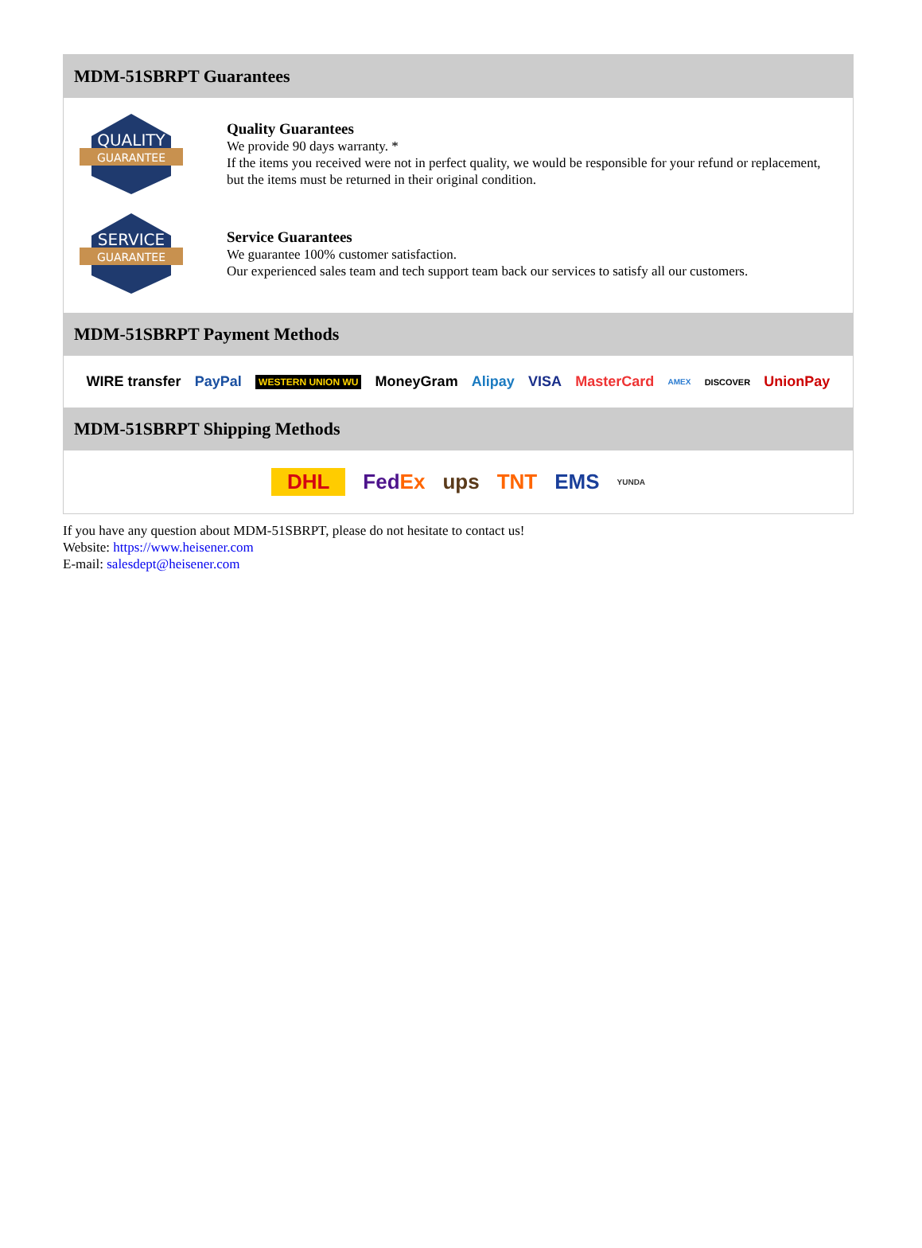MDM-51SBRPT Guarantees
QUALITY
GUARANTEE
Quality Guarantees
We provide 90 days warranty. *
If the items you received were not in perfect quality, we would be responsible for your refund or replacement, but the items must be returned in their original condition.
SERVICE
GUARANTEE
Service Guarantees
We guarantee 100% customer satisfaction.
Our experienced sales team and tech support team back our services to satisfy all our customers.
MDM-51SBRPT Payment Methods
WIRE transfer PayPal WESTERN UNION WU MoneyGram Alipay VISA MasterCard AMEX DISCOVER UnionPay
MDM-51SBRPT Shipping Methods
DHL FedEx ups TNT EMS YUNDA
If you have any question about MDM-51SBRPT, please do not hesitate to contact us!
Website: https://www.heisener.com
E-mail: salesdept@heisener.com